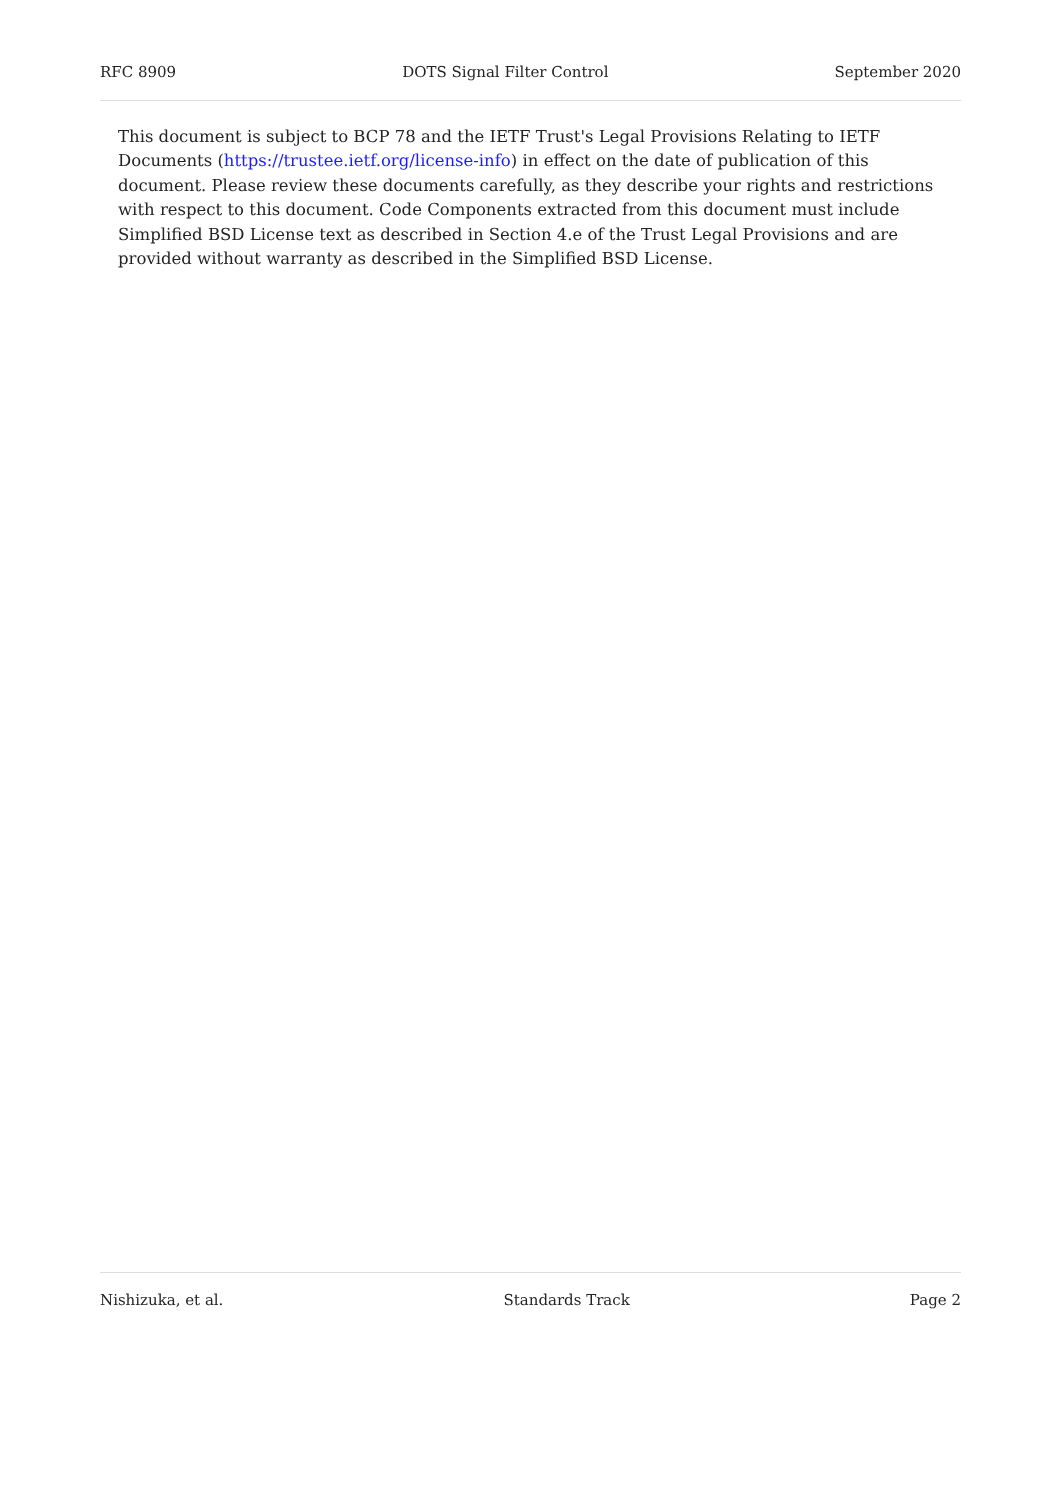RFC 8909 DOTS Signal Filter Control September 2020
This document is subject to BCP 78 and the IETF Trust's Legal Provisions Relating to IETF Documents (https://trustee.ietf.org/license-info) in effect on the date of publication of this document. Please review these documents carefully, as they describe your rights and restrictions with respect to this document. Code Components extracted from this document must include Simplified BSD License text as described in Section 4.e of the Trust Legal Provisions and are provided without warranty as described in the Simplified BSD License.
Nishizuka, et al. Standards Track Page 2